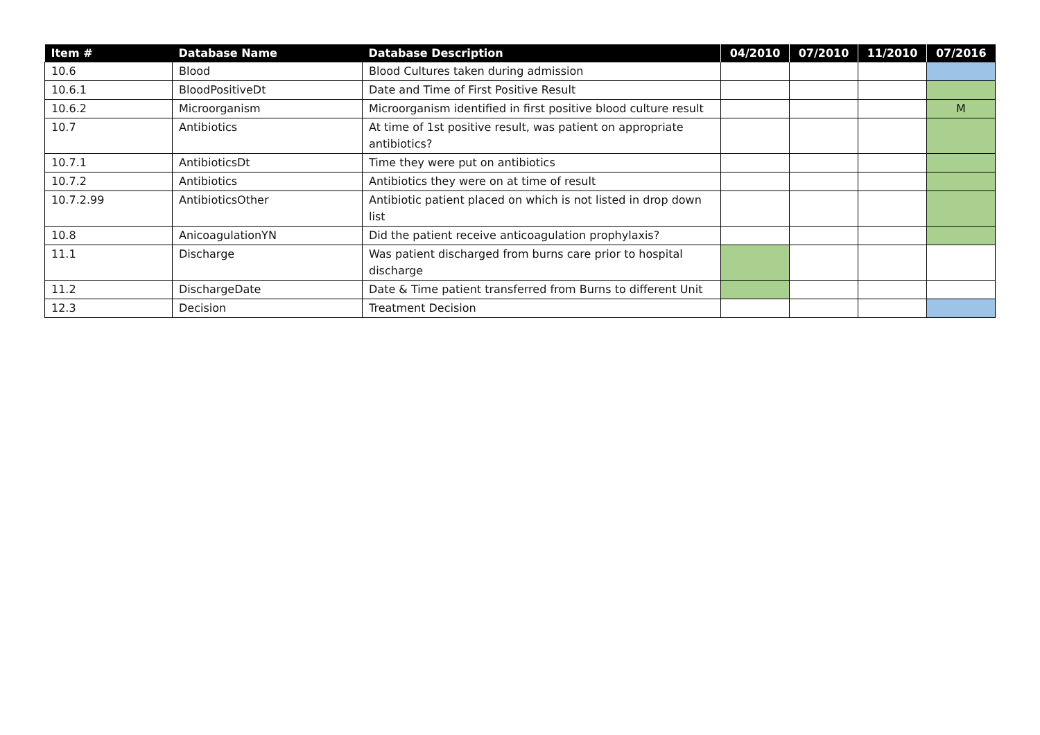| Item # | Database Name | Database Description | 04/2010 | 07/2010 | 11/2010 | 07/2016 |
| --- | --- | --- | --- | --- | --- | --- |
| 10.6 | Blood | Blood Cultures taken during admission | | | | |
| 10.6.1 | BloodPositiveDt | Date and Time of First Positive Result | | | | |
| 10.6.2 | Microorganism | Microorganism identified in first positive blood culture result | | | | M |
| 10.7 | Antibiotics | At time of 1st positive result, was patient on appropriate antibiotics? | | | | |
| 10.7.1 | AntibioticsDt | Time they were put on antibiotics | | | | |
| 10.7.2 | Antibiotics | Antibiotics they were on at time of result | | | | |
| 10.7.2.99 | AntibioticsOther | Antibiotic patient placed on which is not listed in drop down list | | | | |
| 10.8 | AnicoagulationYN | Did the patient receive anticoagulation prophylaxis? | | | | |
| 11.1 | Discharge | Was patient discharged from burns care prior to hospital discharge | | | | |
| 11.2 | DischargeDate | Date & Time patient transferred from Burns to different Unit | | | | |
| 12.3 | Decision | Treatment Decision | | | | |